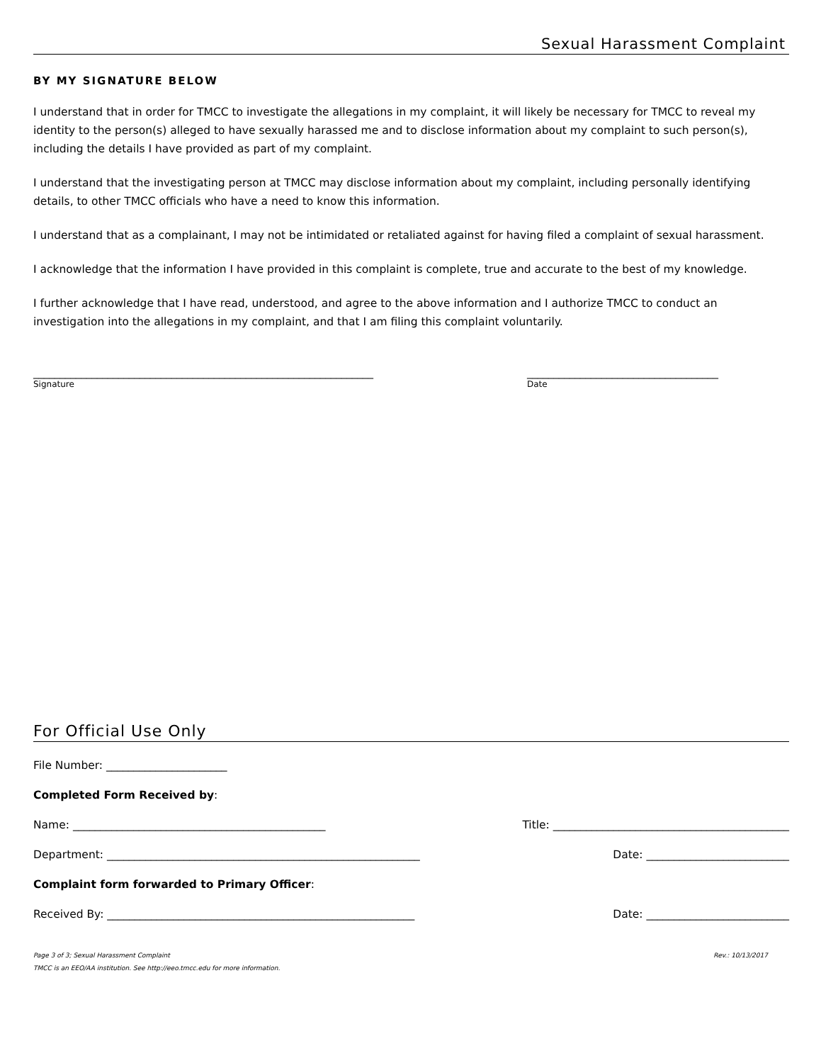Sexual Harassment Complaint
BY MY SIGNATURE BELOW
I understand that in order for TMCC to investigate the allegations in my complaint, it will likely be necessary for TMCC to reveal my identity to the person(s) alleged to have sexually harassed me and to disclose information about my complaint to such person(s), including the details I have provided as part of my complaint.
I understand that the investigating person at TMCC may disclose information about my complaint, including personally identifying details, to other TMCC officials who have a need to know this information.
I understand that as a complainant, I may not be intimidated or retaliated against for having filed a complaint of sexual harassment.
I acknowledge that the information I have provided in this complaint is complete, true and accurate to the best of my knowledge.
I further acknowledge that I have read, understood, and agree to the above information and I authorize TMCC to conduct an investigation into the allegations in my complaint, and that I am filing this complaint voluntarily.
________________________________________________________________
Signature
____________________________________
Date
For Official Use Only
File Number: ______________________
Completed Form Received by:
Name: ______________________________________________ Title: ___________________________________________
Department: _________________________________________________________ Date: __________________________
Complaint form forwarded to Primary Officer:
Received By: ________________________________________________________ Date: __________________________
Page 3 of 3; Sexual Harassment Complaint Rev.: 10/13/2017
TMCC is an EEO/AA institution. See http://eeo.tmcc.edu for more information.